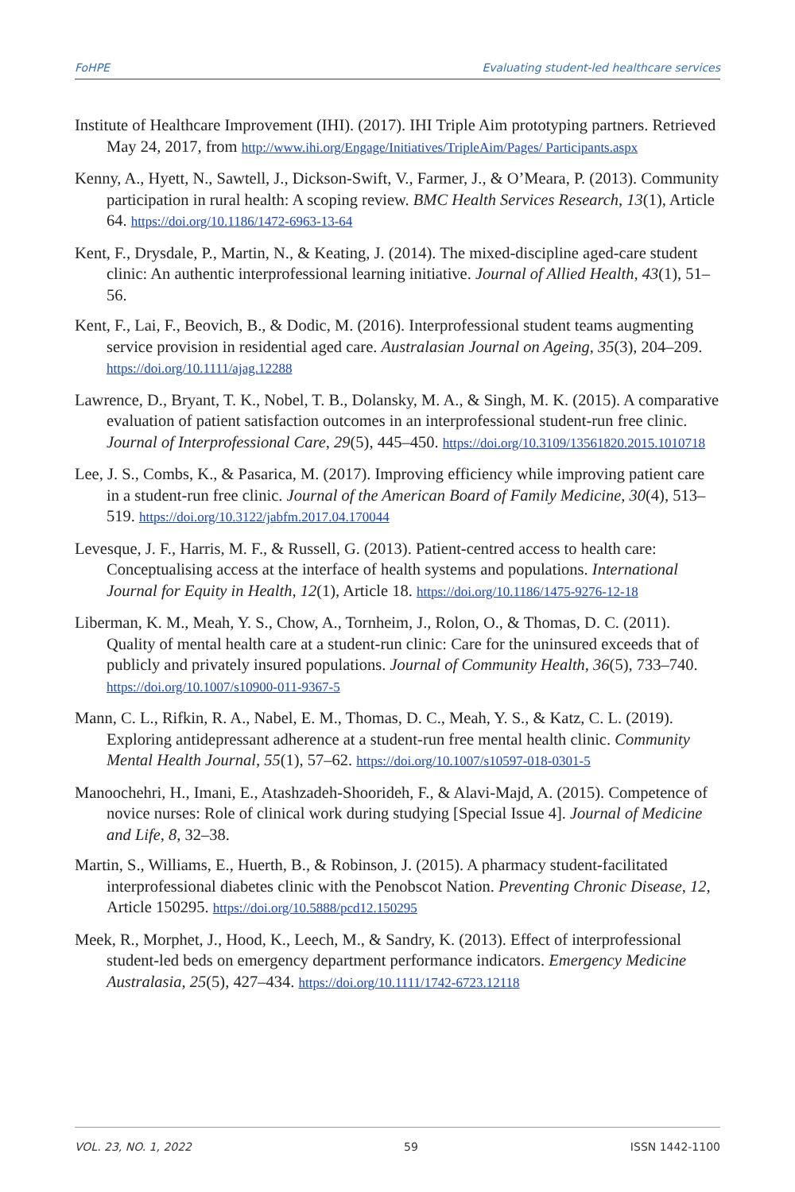FoHPE Evaluating student-led healthcare services
Institute of Healthcare Improvement (IHI). (2017). IHI Triple Aim prototyping partners. Retrieved May 24, 2017, from http://www.ihi.org/Engage/Initiatives/TripleAim/Pages/ Participants.aspx
Kenny, A., Hyett, N., Sawtell, J., Dickson-Swift, V., Farmer, J., & O’Meara, P. (2013). Community participation in rural health: A scoping review. BMC Health Services Research, 13(1), Article 64. https://doi.org/10.1186/1472-6963-13-64
Kent, F., Drysdale, P., Martin, N., & Keating, J. (2014). The mixed-discipline aged-care student clinic: An authentic interprofessional learning initiative. Journal of Allied Health, 43(1), 51–56.
Kent, F., Lai, F., Beovich, B., & Dodic, M. (2016). Interprofessional student teams augmenting service provision in residential aged care. Australasian Journal on Ageing, 35(3), 204–209. https://doi.org/10.1111/ajag.12288
Lawrence, D., Bryant, T. K., Nobel, T. B., Dolansky, M. A., & Singh, M. K. (2015). A comparative evaluation of patient satisfaction outcomes in an interprofessional student-run free clinic. Journal of Interprofessional Care, 29(5), 445–450. https://doi.org/10.3109/13561820.2015.1010718
Lee, J. S., Combs, K., & Pasarica, M. (2017). Improving efficiency while improving patient care in a student-run free clinic. Journal of the American Board of Family Medicine, 30(4), 513–519. https://doi.org/10.3122/jabfm.2017.04.170044
Levesque, J. F., Harris, M. F., & Russell, G. (2013). Patient-centred access to health care: Conceptualising access at the interface of health systems and populations. International Journal for Equity in Health, 12(1), Article 18. https://doi.org/10.1186/1475-9276-12-18
Liberman, K. M., Meah, Y. S., Chow, A., Tornheim, J., Rolon, O., & Thomas, D. C. (2011). Quality of mental health care at a student-run clinic: Care for the uninsured exceeds that of publicly and privately insured populations. Journal of Community Health, 36(5), 733–740. https://doi.org/10.1007/s10900-011-9367-5
Mann, C. L., Rifkin, R. A., Nabel, E. M., Thomas, D. C., Meah, Y. S., & Katz, C. L. (2019). Exploring antidepressant adherence at a student-run free mental health clinic. Community Mental Health Journal, 55(1), 57–62. https://doi.org/10.1007/s10597-018-0301-5
Manoochehri, H., Imani, E., Atashzadeh-Shoorideh, F., & Alavi-Majd, A. (2015). Competence of novice nurses: Role of clinical work during studying [Special Issue 4]. Journal of Medicine and Life, 8, 32–38.
Martin, S., Williams, E., Huerth, B., & Robinson, J. (2015). A pharmacy student-facilitated interprofessional diabetes clinic with the Penobscot Nation. Preventing Chronic Disease, 12, Article 150295. https://doi.org/10.5888/pcd12.150295
Meek, R., Morphet, J., Hood, K., Leech, M., & Sandry, K. (2013). Effect of interprofessional student-led beds on emergency department performance indicators. Emergency Medicine Australasia, 25(5), 427–434. https://doi.org/10.1111/1742-6723.12118
VOL. 23, NO. 1, 2022 59 ISSN 1442-1100